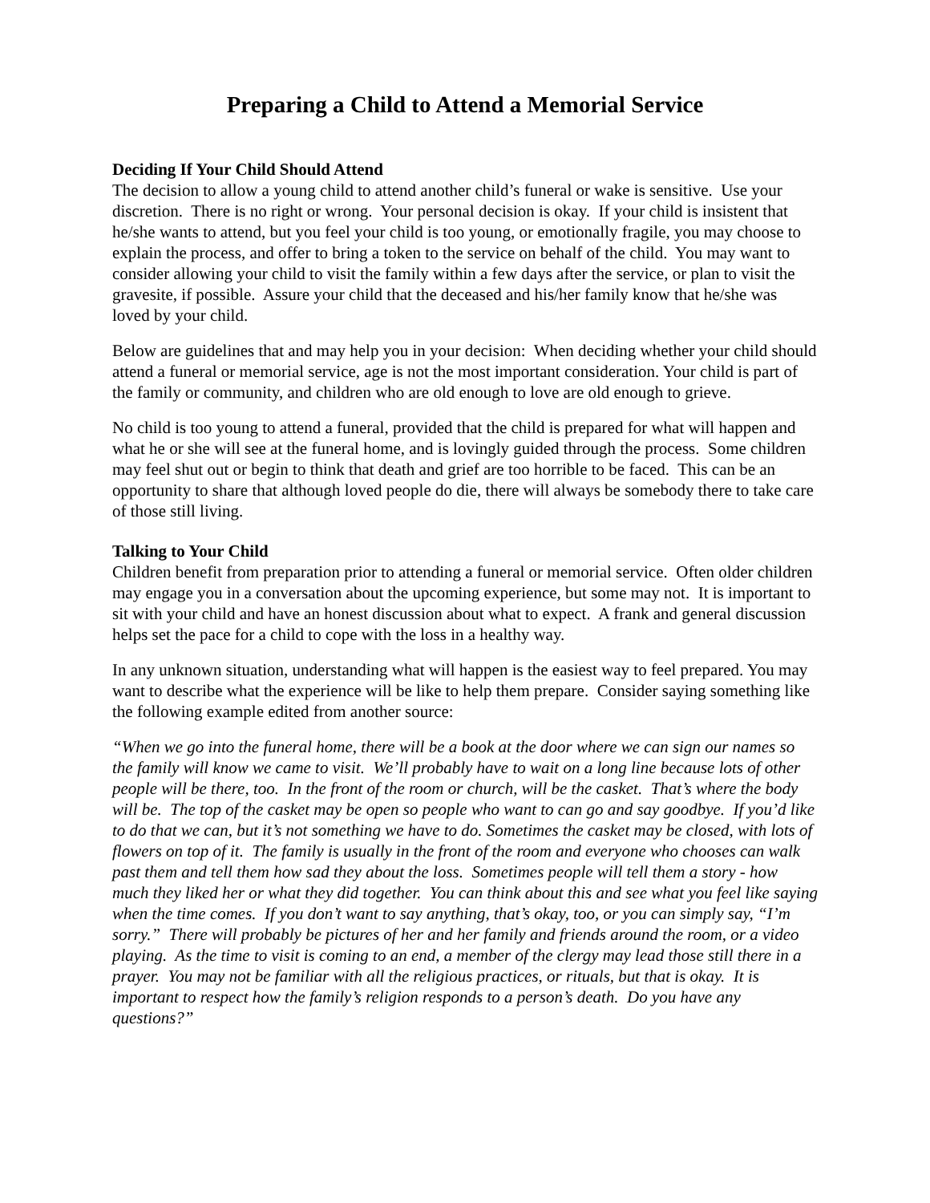Preparing a Child to Attend a Memorial Service
Deciding If Your Child Should Attend
The decision to allow a young child to attend another child’s funeral or wake is sensitive. Use your discretion. There is no right or wrong. Your personal decision is okay. If your child is insistent that he/she wants to attend, but you feel your child is too young, or emotionally fragile, you may choose to explain the process, and offer to bring a token to the service on behalf of the child. You may want to consider allowing your child to visit the family within a few days after the service, or plan to visit the gravesite, if possible. Assure your child that the deceased and his/her family know that he/she was loved by your child.
Below are guidelines that and may help you in your decision: When deciding whether your child should attend a funeral or memorial service, age is not the most important consideration. Your child is part of the family or community, and children who are old enough to love are old enough to grieve.
No child is too young to attend a funeral, provided that the child is prepared for what will happen and what he or she will see at the funeral home, and is lovingly guided through the process. Some children may feel shut out or begin to think that death and grief are too horrible to be faced. This can be an opportunity to share that although loved people do die, there will always be somebody there to take care of those still living.
Talking to Your Child
Children benefit from preparation prior to attending a funeral or memorial service. Often older children may engage you in a conversation about the upcoming experience, but some may not. It is important to sit with your child and have an honest discussion about what to expect. A frank and general discussion helps set the pace for a child to cope with the loss in a healthy way.
In any unknown situation, understanding what will happen is the easiest way to feel prepared. You may want to describe what the experience will be like to help them prepare. Consider saying something like the following example edited from another source:
“When we go into the funeral home, there will be a book at the door where we can sign our names so the family will know we came to visit. We’ll probably have to wait on a long line because lots of other people will be there, too. In the front of the room or church, will be the casket. That’s where the body will be. The top of the casket may be open so people who want to can go and say goodbye. If you’d like to do that we can, but it’s not something we have to do. Sometimes the casket may be closed, with lots of flowers on top of it. The family is usually in the front of the room and everyone who chooses can walk past them and tell them how sad they about the loss. Sometimes people will tell them a story - how much they liked her or what they did together. You can think about this and see what you feel like saying when the time comes. If you don’t want to say anything, that’s okay, too, or you can simply say, “I’m sorry.” There will probably be pictures of her and her family and friends around the room, or a video playing. As the time to visit is coming to an end, a member of the clergy may lead those still there in a prayer. You may not be familiar with all the religious practices, or rituals, but that is okay. It is important to respect how the family’s religion responds to a person’s death. Do you have any questions?”